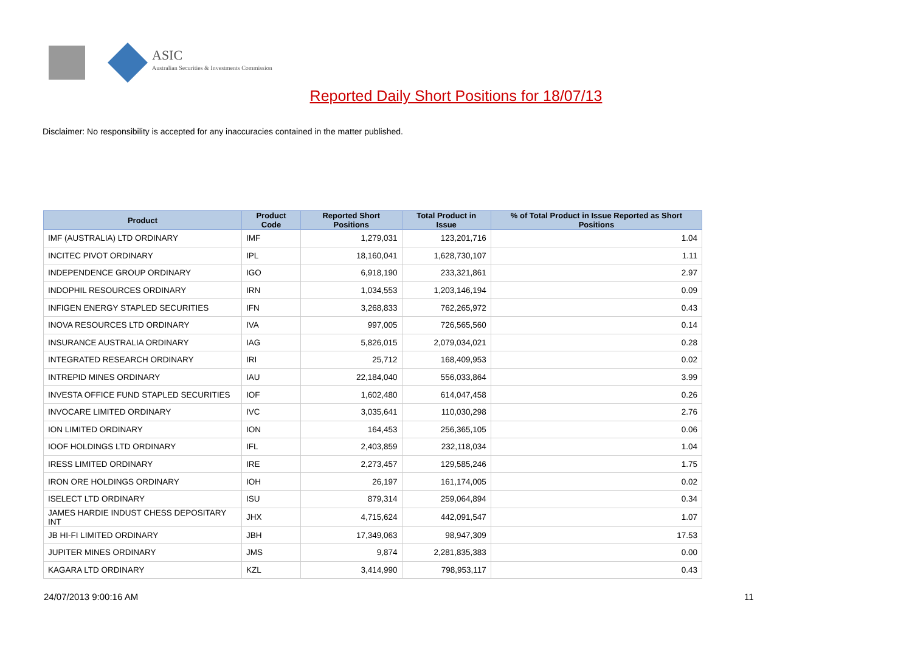ASIC
Australian Securities & Investments Commission
Reported Daily Short Positions for 18/07/13
Disclaimer: No responsibility is accepted for any inaccuracies contained in the matter published.
| Product | Product Code | Reported Short Positions | Total Product in Issue | % of Total Product in Issue Reported as Short Positions |
| --- | --- | --- | --- | --- |
| IMF (AUSTRALIA) LTD ORDINARY | IMF | 1,279,031 | 123,201,716 | 1.04 |
| INCITEC PIVOT ORDINARY | IPL | 18,160,041 | 1,628,730,107 | 1.11 |
| INDEPENDENCE GROUP ORDINARY | IGO | 6,918,190 | 233,321,861 | 2.97 |
| INDOPHIL RESOURCES ORDINARY | IRN | 1,034,553 | 1,203,146,194 | 0.09 |
| INFIGEN ENERGY STAPLED SECURITIES | IFN | 3,268,833 | 762,265,972 | 0.43 |
| INOVA RESOURCES LTD ORDINARY | IVA | 997,005 | 726,565,560 | 0.14 |
| INSURANCE AUSTRALIA ORDINARY | IAG | 5,826,015 | 2,079,034,021 | 0.28 |
| INTEGRATED RESEARCH ORDINARY | IRI | 25,712 | 168,409,953 | 0.02 |
| INTREPID MINES ORDINARY | IAU | 22,184,040 | 556,033,864 | 3.99 |
| INVESTA OFFICE FUND STAPLED SECURITIES | IOF | 1,602,480 | 614,047,458 | 0.26 |
| INVOCARE LIMITED ORDINARY | IVC | 3,035,641 | 110,030,298 | 2.76 |
| ION LIMITED ORDINARY | ION | 164,453 | 256,365,105 | 0.06 |
| IOOF HOLDINGS LTD ORDINARY | IFL | 2,403,859 | 232,118,034 | 1.04 |
| IRESS LIMITED ORDINARY | IRE | 2,273,457 | 129,585,246 | 1.75 |
| IRON ORE HOLDINGS ORDINARY | IOH | 26,197 | 161,174,005 | 0.02 |
| ISELECT LTD ORDINARY | ISU | 879,314 | 259,064,894 | 0.34 |
| JAMES HARDIE INDUST CHESS DEPOSITARY INT | JHX | 4,715,624 | 442,091,547 | 1.07 |
| JB HI-FI LIMITED ORDINARY | JBH | 17,349,063 | 98,947,309 | 17.53 |
| JUPITER MINES ORDINARY | JMS | 9,874 | 2,281,835,383 | 0.00 |
| KAGARA LTD ORDINARY | KZL | 3,414,990 | 798,953,117 | 0.43 |
24/07/2013 9:00:16 AM 11